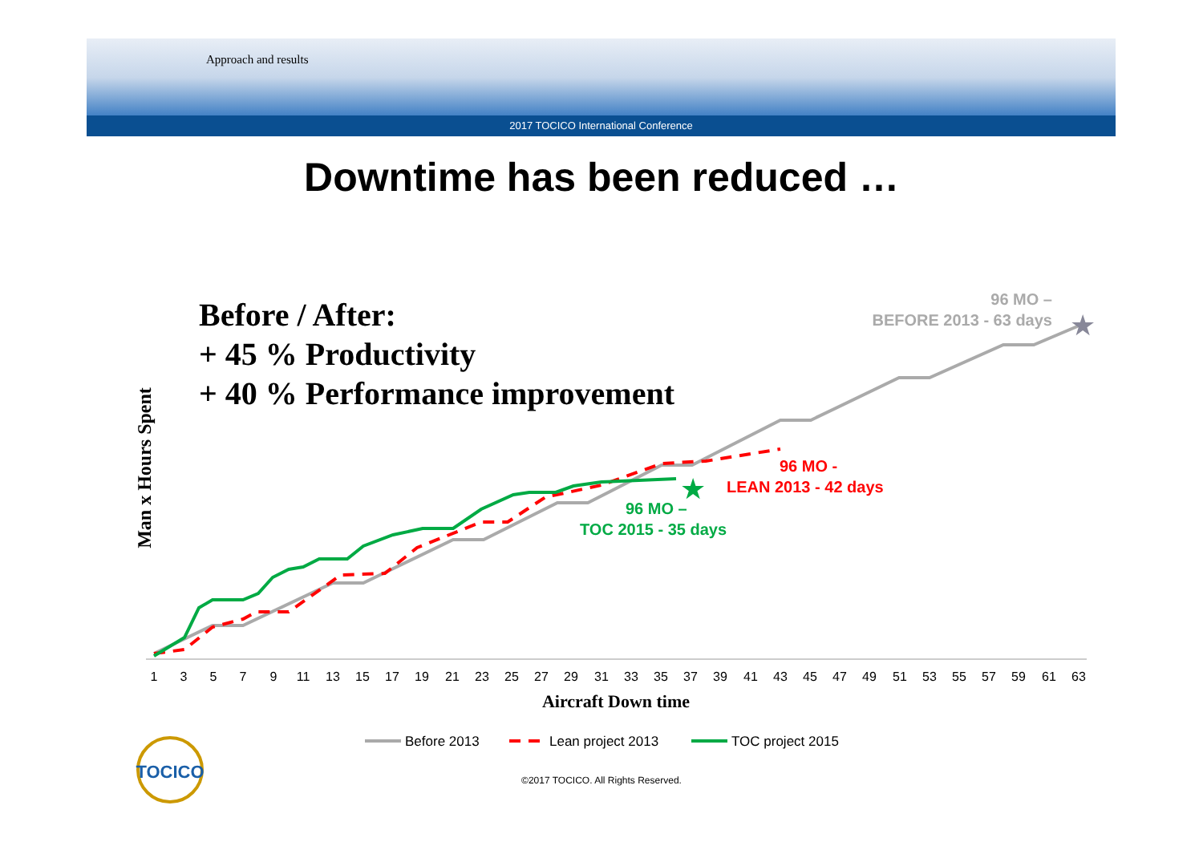Approach and results
2017 TOCICO International Conference
Downtime has been reduced …
Before / After:
+ 45 % Productivity
+ 40 % Performance improvement
Man x Hours Spent
★
★
1
3
5
7
9
11
13
15
17
19
21
23
25
27
29
31
33
35
37
39
41
43
45
47
49
51
53
55
57
59
61
63
Aircraft Down time
96 MO –
BEFORE 2013 - 63 days
96 MO -
LEAN 2013 - 42 days
96 MO –
TOC 2015 - 35 days
Before 2013
Lean project 2013
TOC project 2015
TOCICO
©2017 TOCICO. All Rights Reserved.